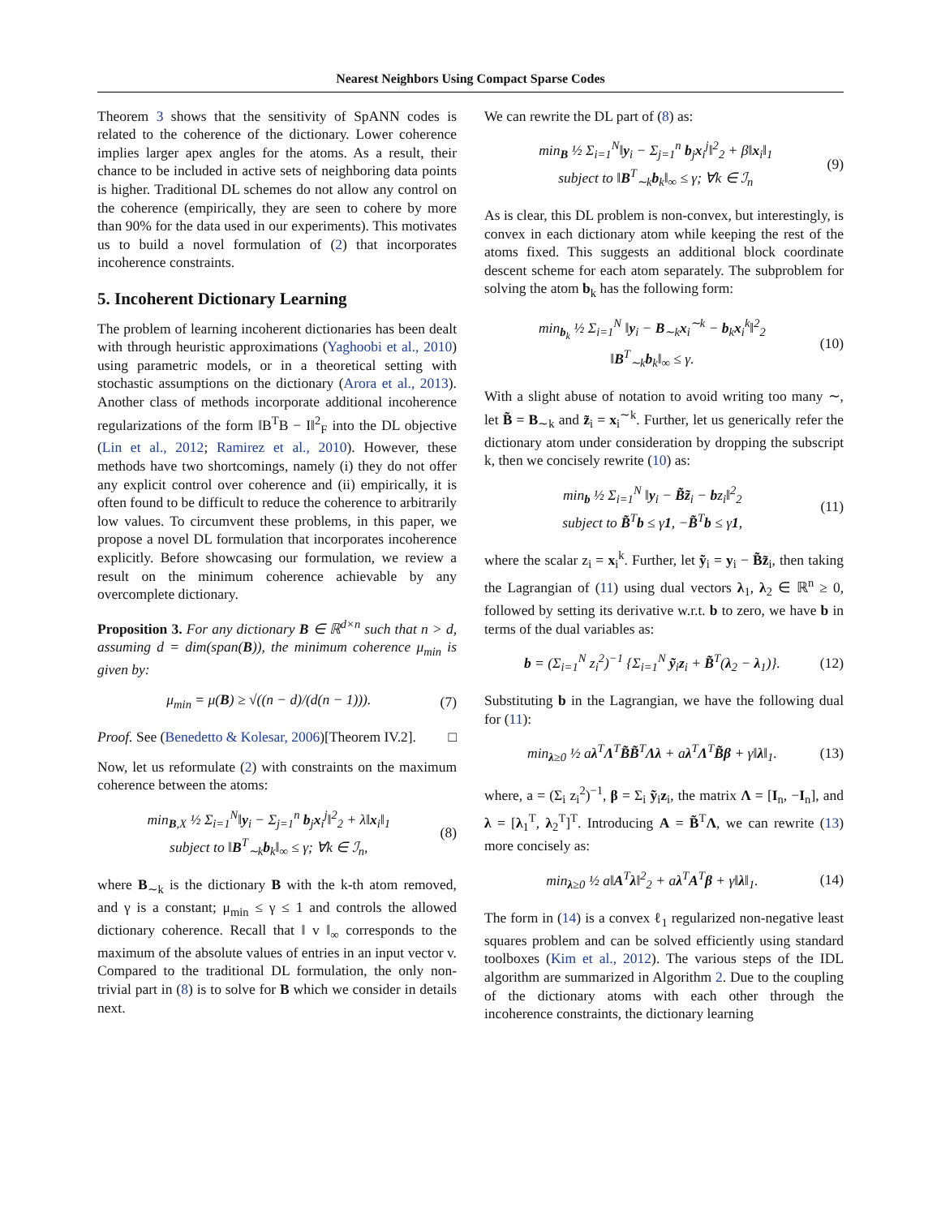Nearest Neighbors Using Compact Sparse Codes
Theorem 3 shows that the sensitivity of SpANN codes is related to the coherence of the dictionary. Lower coherence implies larger apex angles for the atoms. As a result, their chance to be included in active sets of neighboring data points is higher. Traditional DL schemes do not allow any control on the coherence (empirically, they are seen to cohere by more than 90% for the data used in our experiments). This motivates us to build a novel formulation of (2) that incorporates incoherence constraints.
5. Incoherent Dictionary Learning
The problem of learning incoherent dictionaries has been dealt with through heuristic approximations (Yaghoobi et al., 2010) using parametric models, or in a theoretical setting with stochastic assumptions on the dictionary (Arora et al., 2013). Another class of methods incorporate additional incoherence regularizations of the form ‖B<sup>T</sup>B − I‖<sup>2</sup><sub>F</sub> into the DL objective (Lin et al., 2012; Ramirez et al., 2010). However, these methods have two shortcomings, namely (i) they do not offer any explicit control over coherence and (ii) empirically, it is often found to be difficult to reduce the coherence to arbitrarily low values. To circumvent these problems, in this paper, we propose a novel DL formulation that incorporates incoherence explicitly. Before showcasing our formulation, we review a result on the minimum coherence achievable by any overcomplete dictionary.
Proposition 3. For any dictionary B ∈ ℝ<sup>d×n</sup> such that n > d, assuming d = dim(span(B)), the minimum coherence μ<sub>min</sub> is given by:
μ<sub>min</sub> = μ(B) ≥ √((n − d)/(d(n − 1))).
(7)
Proof. See (Benedetto & Kolesar, 2006)[Theorem IV.2]. □
Now, let us reformulate (2) with constraints on the maximum coherence between the atoms:
min<sub>B,X</sub> ½ Σ<sub>i=1</sub><sup>N</sup>‖y<sub>i</sub> − Σ<sub>j=1</sub><sup>n</sup> b<sub>j</sub>x<sub>i</sub><sup>j</sup>‖<sup>2</sup><sub>2</sub> + λ‖x<sub>i</sub>‖<sub>1</sub>
subject to ‖B<sup>T</sup><sub>∼k</sub>b<sub>k</sub>‖<sub>∞</sub> ≤ γ; ∀k ∈ ℐ<sub>n</sub>,
(8)
where B<sub>∼k</sub> is the dictionary B with the k-th atom removed, and γ is a constant; μ<sub>min</sub> ≤ γ ≤ 1 and controls the allowed dictionary coherence. Recall that ‖ v ‖<sub>∞</sub> corresponds to the maximum of the absolute values of entries in an input vector v. Compared to the traditional DL formulation, the only non-trivial part in (8) is to solve for B which we consider in details next.
We can rewrite the DL part of (8) as:
min<sub>B</sub> ½ Σ<sub>i=1</sub><sup>N</sup>‖y<sub>i</sub> − Σ<sub>j=1</sub><sup>n</sup> b<sub>j</sub>x<sub>i</sub><sup>j</sup>‖<sup>2</sup><sub>2</sub> + β‖x<sub>i</sub>‖<sub>1</sub>
subject to ‖B<sup>T</sup><sub>∼k</sub>b<sub>k</sub>‖<sub>∞</sub> ≤ γ; ∀k ∈ ℐ<sub>n</sub>
(9)
As is clear, this DL problem is non-convex, but interestingly, is convex in each dictionary atom while keeping the rest of the atoms fixed. This suggests an additional block coordinate descent scheme for each atom separately. The subproblem for solving the atom b<sub>k</sub> has the following form:
min<sub>b<sub>k</sub></sub> ½ Σ<sub>i=1</sub><sup>N</sup> ‖y<sub>i</sub> − B<sub>∼k</sub>x<sub>i</sub><sup>∼k</sup> − b<sub>k</sub>x<sub>i</sub><sup>k</sup>‖<sup>2</sup><sub>2</sub>
‖B<sup>T</sup><sub>∼k</sub>b<sub>k</sub>‖<sub>∞</sub> ≤ γ.
(10)
With a slight abuse of notation to avoid writing too many ∼, let B̃ = B<sub>∼k</sub> and z̃<sub>i</sub> = x<sub>i</sub><sup>∼k</sup>. Further, let us generically refer the dictionary atom under consideration by dropping the subscript k, then we concisely rewrite (10) as:
min<sub>b</sub> ½ Σ<sub>i=1</sub><sup>N</sup> ‖y<sub>i</sub> − B̃z̃<sub>i</sub> − bz<sub>i</sub>‖<sup>2</sup><sub>2</sub>
subject to B̃<sup>T</sup>b ≤ γ1, −B̃<sup>T</sup>b ≤ γ1,
(11)
where the scalar z<sub>i</sub> = x<sub>i</sub><sup>k</sup>. Further, let ỹ<sub>i</sub> = y<sub>i</sub> − B̃z̃<sub>i</sub>, then taking the Lagrangian of (11) using dual vectors λ<sub>1</sub>, λ<sub>2</sub> ∈ ℝ<sup>n</sup> ≥ 0, followed by setting its derivative w.r.t. b to zero, we have b in terms of the dual variables as:
b = (Σ<sub>i=1</sub><sup>N</sup> z<sub>i</sub><sup>2</sup>)<sup>−1</sup> {Σ<sub>i=1</sub><sup>N</sup> ỹ<sub>i</sub>z<sub>i</sub> + B̃<sup>T</sup>(λ<sub>2</sub> − λ<sub>1</sub>)}.
(12)
Substituting b in the Lagrangian, we have the following dual for (11):
min<sub>λ≥0</sub> ½ aλ<sup>T</sup>Λ<sup>T</sup>B̃B̃<sup>T</sup>Λλ + aλ<sup>T</sup>Λ<sup>T</sup>B̃β + γ‖λ‖<sub>1</sub>.
(13)
where, a = (Σ<sub>i</sub> z<sub>i</sub><sup>2</sup>)<sup>−1</sup>, β = Σ<sub>i</sub> ỹ<sub>i</sub>z<sub>i</sub>, the matrix Λ = [I<sub>n</sub>, −I<sub>n</sub>], and λ = [λ<sub>1</sub><sup>T</sup>, λ<sub>2</sub><sup>T</sup>]<sup>T</sup>. Introducing A = B̃<sup>T</sup>Λ, we can rewrite (13) more concisely as:
min<sub>λ≥0</sub> ½ a‖A<sup>T</sup>λ‖<sup>2</sup><sub>2</sub> + aλ<sup>T</sup>A<sup>T</sup>β + γ‖λ‖<sub>1</sub>.
(14)
The form in (14) is a convex ℓ<sub>1</sub> regularized non-negative least squares problem and can be solved efficiently using standard toolboxes (Kim et al., 2012). The various steps of the IDL algorithm are summarized in Algorithm 2. Due to the coupling of the dictionary atoms with each other through the incoherence constraints, the dictionary learning